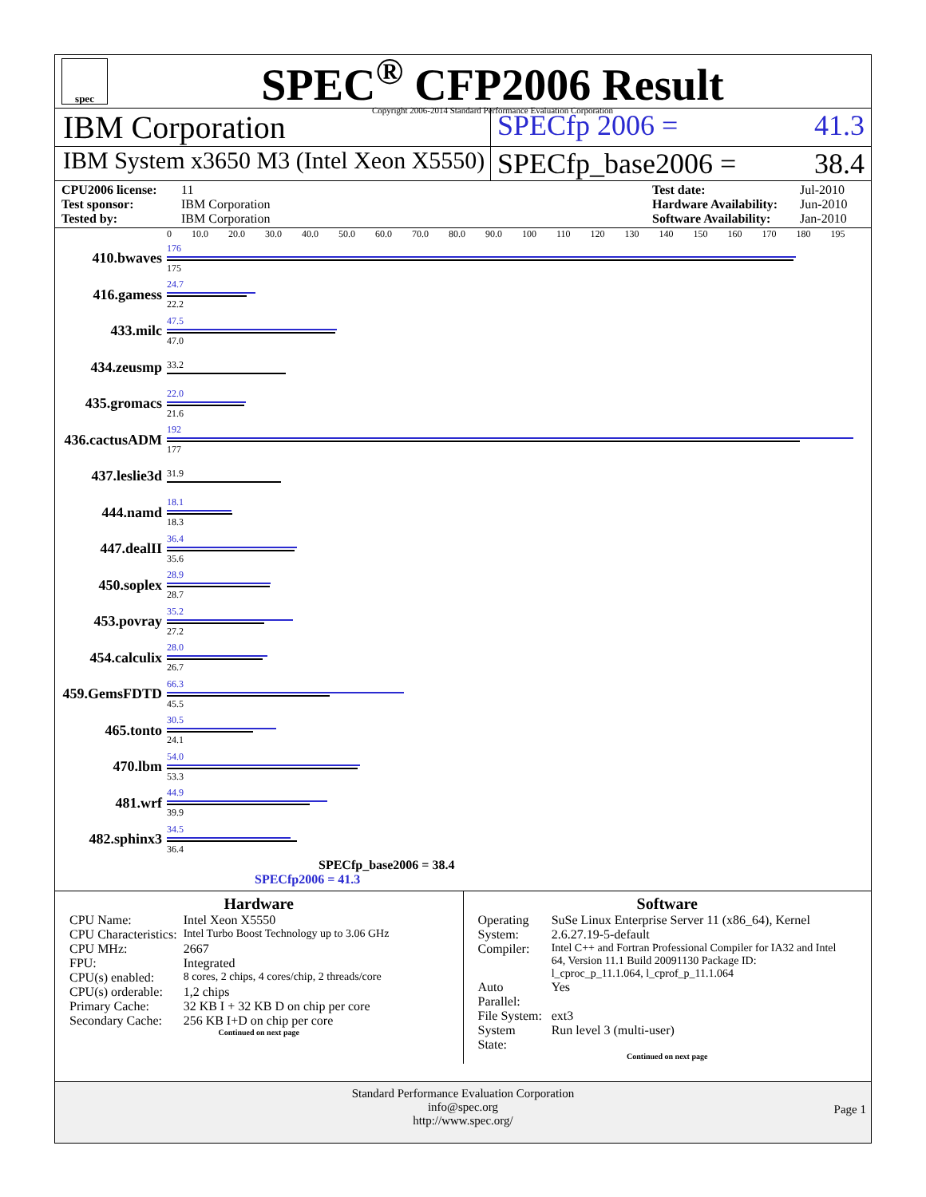spec
SPEC<sup>®</sup> CFP2006 Result
Copyright 2006-2014 Standard Performance Evaluation Corporation
IBM Corporation SPECfp 2006 = 41.3
IBM System x3650 M3 (Intel Xeon X5550)
SPECfp_base2006 = 38.4
CPU2006 license: 11 Test date: Jul-2010 Test sponsor: IBM Corporation Hardware Availability: Jun-2010 Tested by: IBM Corporation Software Availability: Jan-2010
0 10.0 20.0 30.0 40.0 50.0 60.0 70.0 80.0 90.0 100 110 120 130 140 150 160 170 180 195
410.bwaves
176
175
416.gamess
24.7
22.2
433.milc
47.5
47.0
434.zeusmp
33.2
435.gromacs
22.0
21.6
436.cactusADM
192
177
437.leslie3d
31.9
444.namd
18.1
18.3
447.dealII
36.4
35.6
450.soplex
28.9
28.7
453.povray
35.2
27.2
454.calculix
28.0
26.7
459.GemsFDTD
66.3
45.5
465.tonto
30.5
24.1
470.lbm
54.0
53.3
481.wrf
44.9
39.9
482.sphinx3
34.5
36.4
SPECfp_base2006 = 38.4
SPECfp2006 = 41.3
Hardware
| CPU Name: | Intel Xeon X5550 |
| CPU Characteristics: | Intel Turbo Boost Technology up to 3.06 GHz |
| CPU MHz: | 2667 |
| FPU: | Integrated |
| CPU(s) enabled: | 8 cores, 2 chips, 4 cores/chip, 2 threads/core |
| CPU(s) orderable: | 1,2 chips |
| Primary Cache: | 32 KB I + 32 KB D on chip per core |
| Secondary Cache: | 256 KB I+D on chip per core |
Continued on next page
Software
| Operating System: | SuSe Linux Enterprise Server 11 (x86_64), Kernel 2.6.27.19-5-default |
| Compiler: | Intel C++ and Fortran Professional Compiler for IA32 and Intel 64, Version 11.1 Build 20091130 Package ID: l_cproc_p_11.1.064, l_cprof_p_11.1.064 |
| Auto Parallel: | Yes |
| File System: | ext3 |
| System State: | Run level 3 (multi-user) |
Continued on next page
Standard Performance Evaluation Corporation
info@spec.org
http://www.spec.org/
Page 1